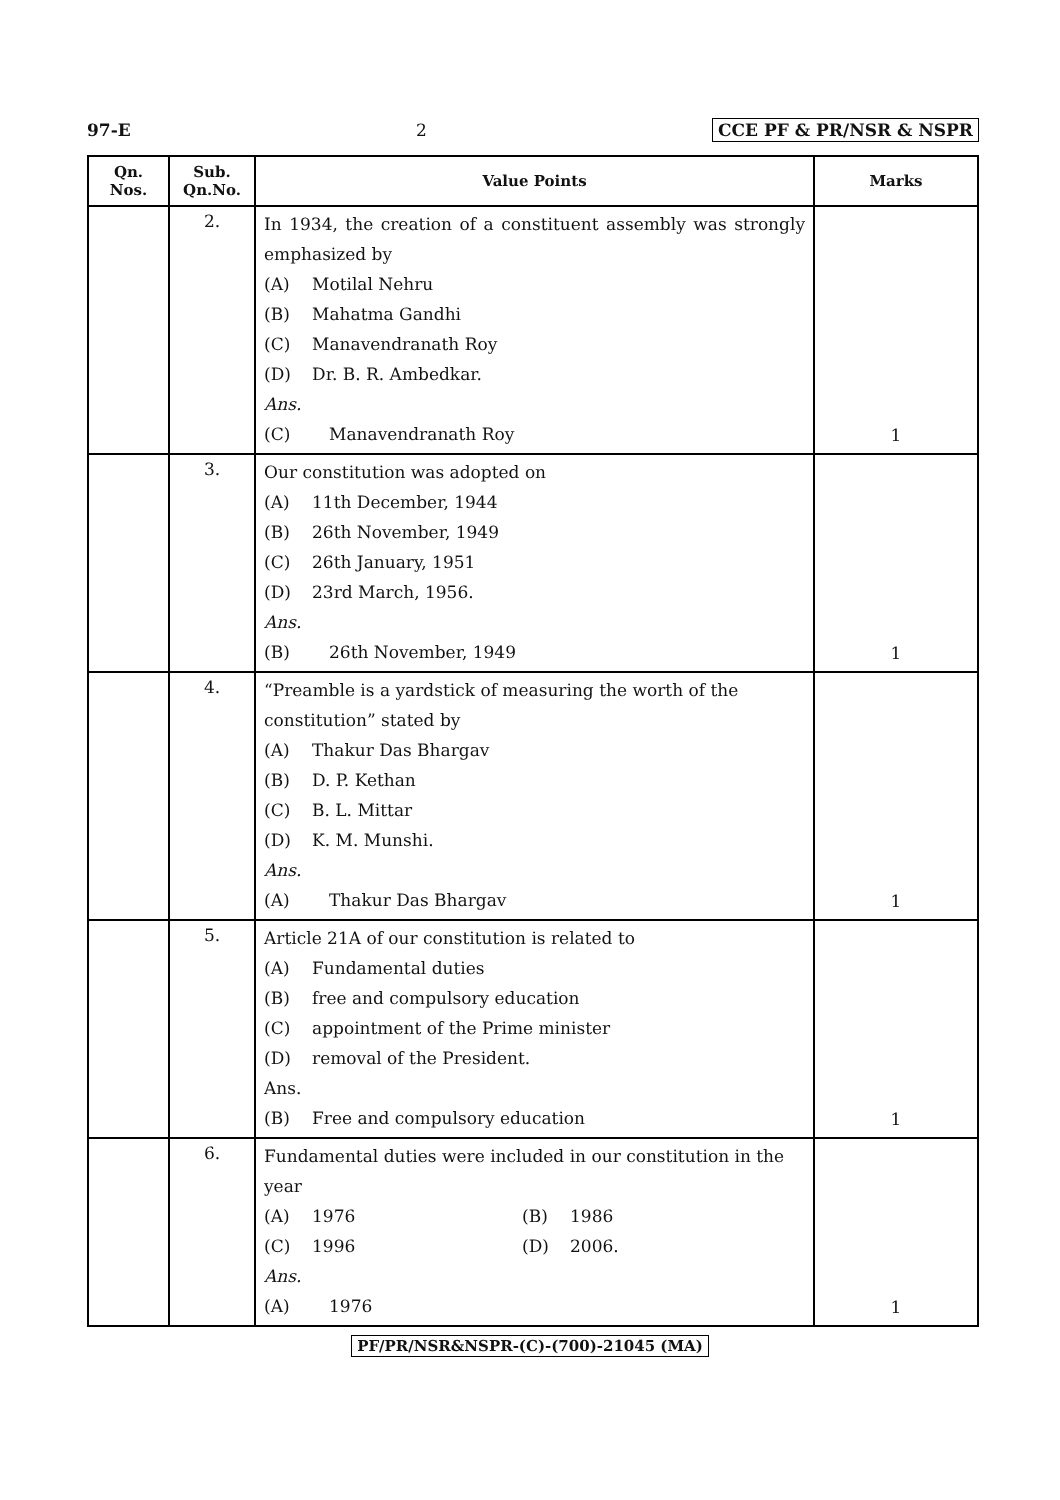97-E 2 CCE PF & PR/NSR & NSPR
| Qn. Nos. | Sub. Qn.No. | Value Points | Marks |
| --- | --- | --- | --- |
| | 2. | In 1934, the creation of a constituent assembly was strongly emphasized by (A) Motilal Nehru (B) Mahatma Gandhi (C) Manavendranath Roy (D) Dr. B. R. Ambedkar. Ans. (C) Manavendranath Roy | 1 |
| | 3. | Our constitution was adopted on (A) 11th December, 1944 (B) 26th November, 1949 (C) 26th January, 1951 (D) 23rd March, 1956. Ans. (B) 26th November, 1949 | 1 |
| | 4. | “Preamble is a yardstick of measuring the worth of the constitution” stated by (A) Thakur Das Bhargav (B) D. P. Kethan (C) B. L. Mittar (D) K. M. Munshi. Ans. (A) Thakur Das Bhargav | 1 |
| | 5. | Article 21A of our constitution is related to (A) Fundamental duties (B) free and compulsory education (C) appointment of the Prime minister (D) removal of the President. Ans. (B) Free and compulsory education | 1 |
| | 6. | Fundamental duties were included in our constitution in the year (A) 1976 (B) 1986 (C) 1996 (D) 2006. Ans. (A) 1976 | 1 |
PF/PR/NSR&NSPR-(C)-(700)-21045 (MA)